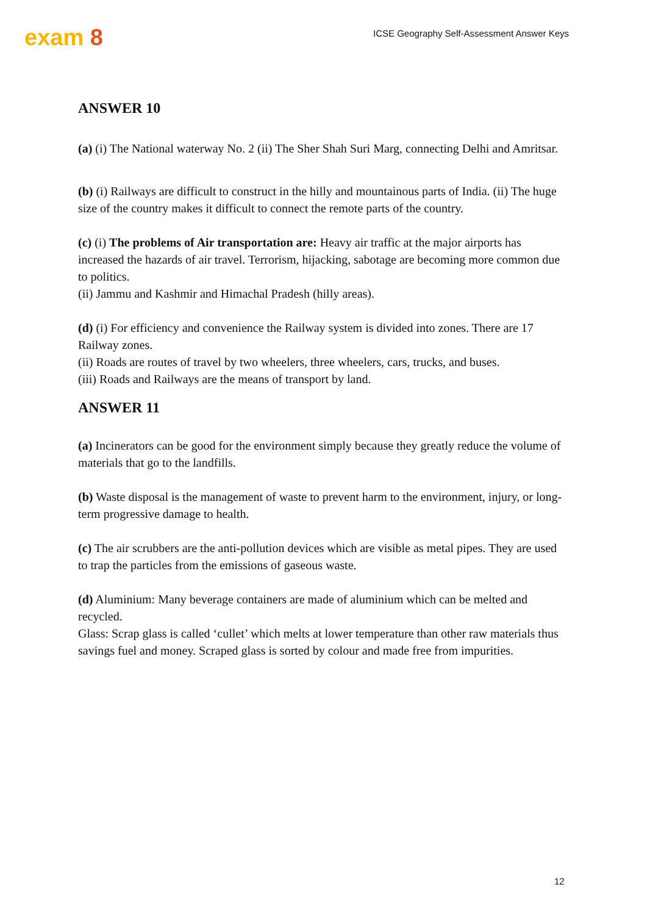exam 8
ICSE Geography Self-Assessment Answer Keys
ANSWER 10
(a) (i) The National waterway No. 2 (ii) The Sher Shah Suri Marg, connecting Delhi and Amritsar.
(b) (i) Railways are difficult to construct in the hilly and mountainous parts of India. (ii) The huge size of the country makes it difficult to connect the remote parts of the country.
(c) (i) The problems of Air transportation are: Heavy air traffic at the major airports has increased the hazards of air travel. Terrorism, hijacking, sabotage are becoming more common due to politics.
(ii) Jammu and Kashmir and Himachal Pradesh (hilly areas).
(d) (i) For efficiency and convenience the Railway system is divided into zones. There are 17 Railway zones.
(ii) Roads are routes of travel by two wheelers, three wheelers, cars, trucks, and buses.
(iii) Roads and Railways are the means of transport by land.
ANSWER 11
(a) Incinerators can be good for the environment simply because they greatly reduce the volume of materials that go to the landfills.
(b) Waste disposal is the management of waste to prevent harm to the environment, injury, or long-term progressive damage to health.
(c) The air scrubbers are the anti-pollution devices which are visible as metal pipes. They are used to trap the particles from the emissions of gaseous waste.
(d) Aluminium: Many beverage containers are made of aluminium which can be melted and recycled.
Glass: Scrap glass is called ‘cullet’ which melts at lower temperature than other raw materials thus savings fuel and money. Scraped glass is sorted by colour and made free from impurities.
12